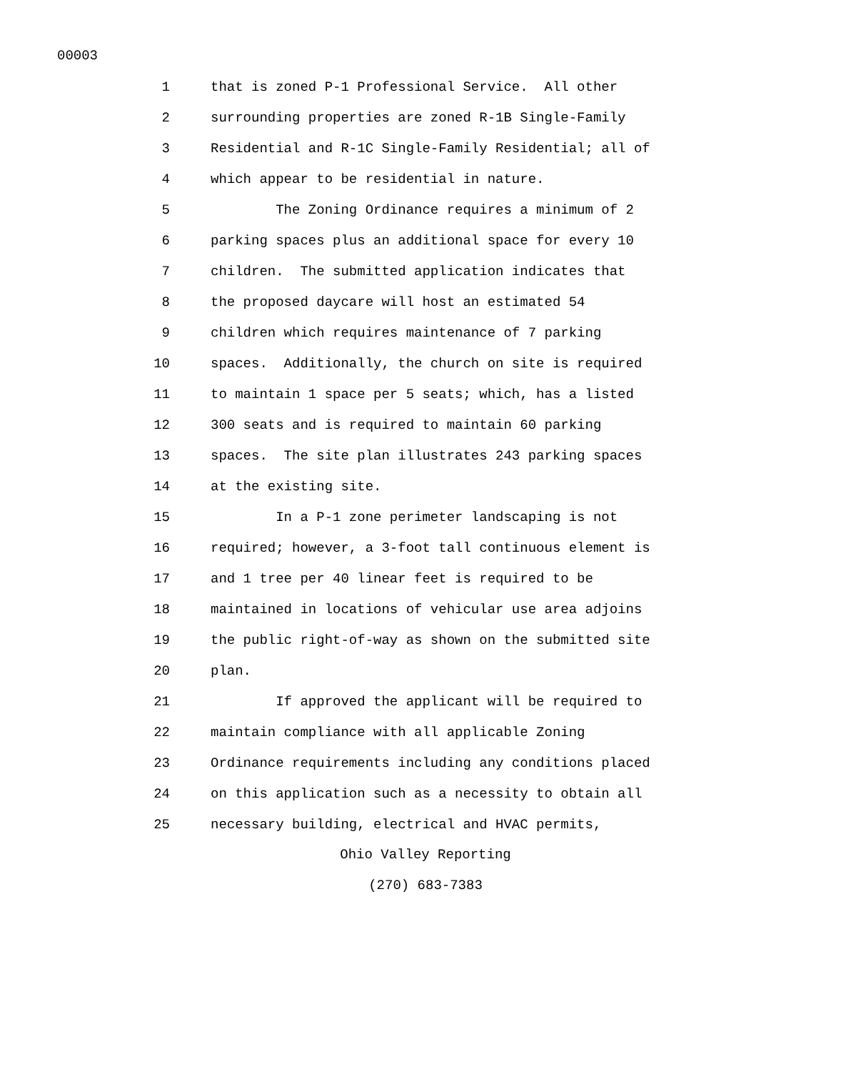00003
1 that is zoned P-1 Professional Service. All other
2 surrounding properties are zoned R-1B Single-Family
3 Residential and R-1C Single-Family Residential; all of
4 which appear to be residential in nature.
5 The Zoning Ordinance requires a minimum of 2
6 parking spaces plus an additional space for every 10
7 children. The submitted application indicates that
8 the proposed daycare will host an estimated 54
9 children which requires maintenance of 7 parking
10 spaces. Additionally, the church on site is required
11 to maintain 1 space per 5 seats; which, has a listed
12 300 seats and is required to maintain 60 parking
13 spaces. The site plan illustrates 243 parking spaces
14 at the existing site.
15 In a P-1 zone perimeter landscaping is not
16 required; however, a 3-foot tall continuous element is
17 and 1 tree per 40 linear feet is required to be
18 maintained in locations of vehicular use area adjoins
19 the public right-of-way as shown on the submitted site
20 plan.
21 If approved the applicant will be required to
22 maintain compliance with all applicable Zoning
23 Ordinance requirements including any conditions placed
24 on this application such as a necessity to obtain all
25 necessary building, electrical and HVAC permits,
Ohio Valley Reporting
(270) 683-7383